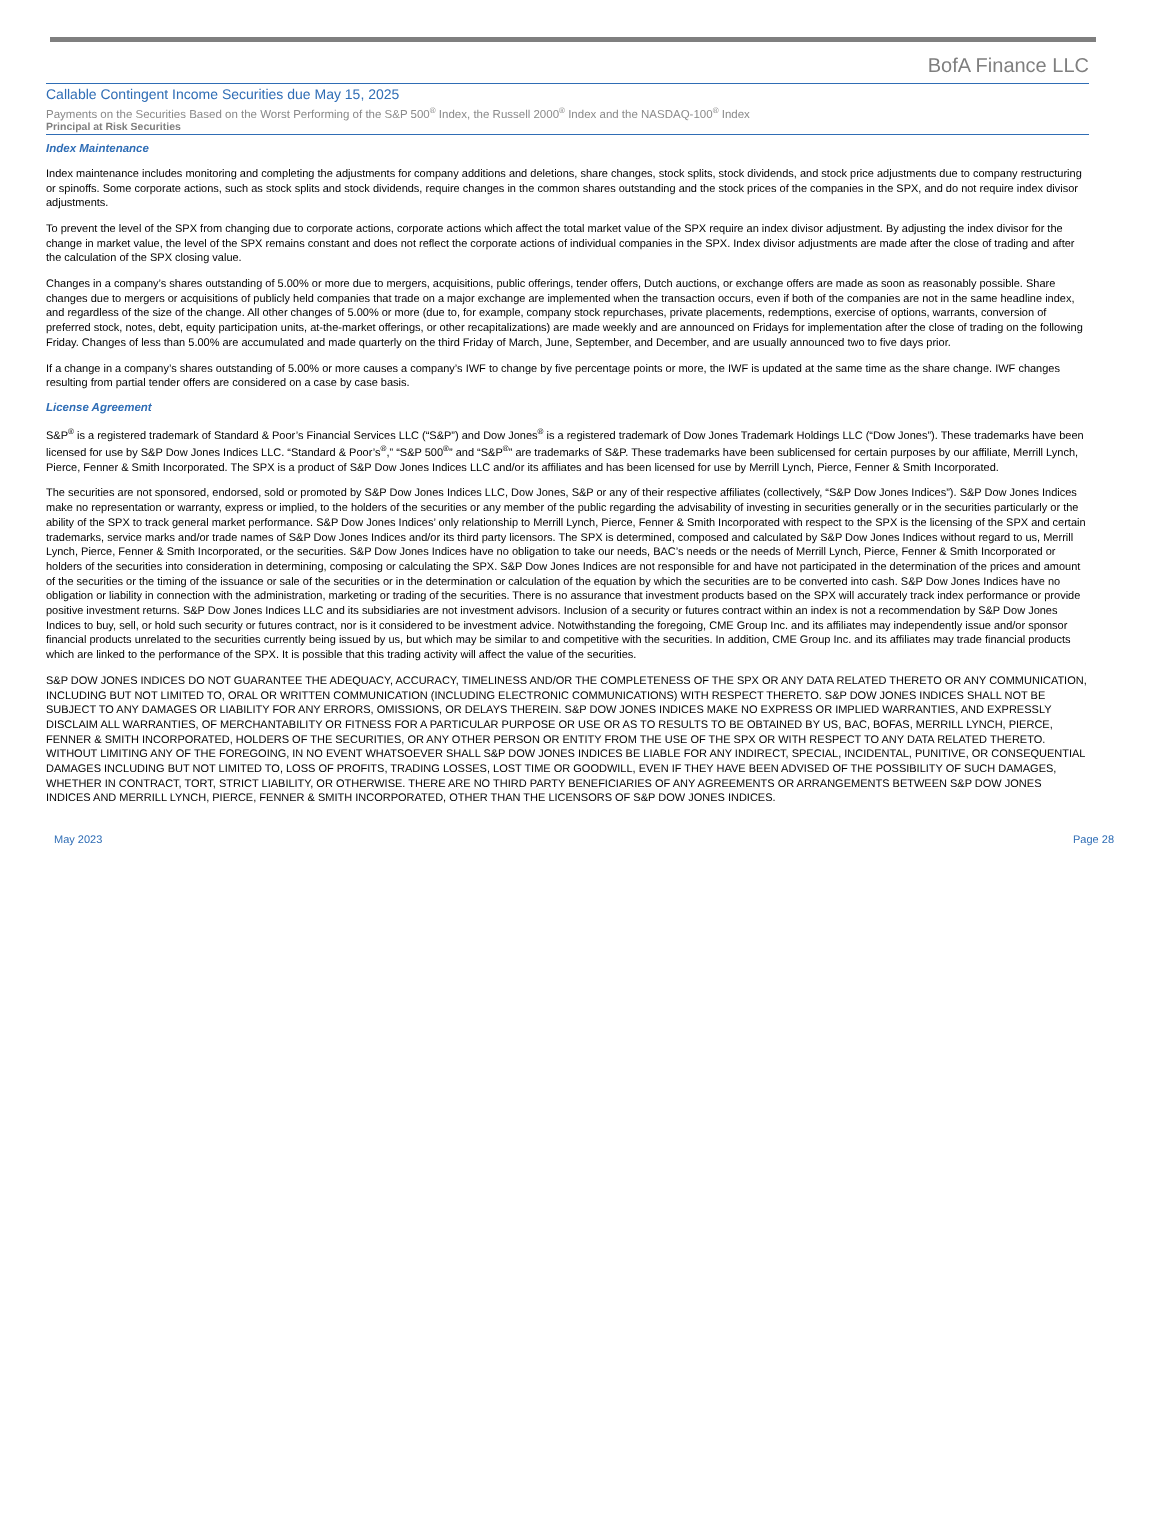BofA Finance LLC
Callable Contingent Income Securities due May 15, 2025
Payments on the Securities Based on the Worst Performing of the S&P 500<sup>®</sup> Index, the Russell 2000<sup>®</sup> Index and the NASDAQ-100<sup>®</sup> Index
Principal at Risk Securities
Index Maintenance
Index maintenance includes monitoring and completing the adjustments for company additions and deletions, share changes, stock splits, stock dividends, and stock price adjustments due to company restructuring or spinoffs. Some corporate actions, such as stock splits and stock dividends, require changes in the common shares outstanding and the stock prices of the companies in the SPX, and do not require index divisor adjustments.
To prevent the level of the SPX from changing due to corporate actions, corporate actions which affect the total market value of the SPX require an index divisor adjustment. By adjusting the index divisor for the change in market value, the level of the SPX remains constant and does not reflect the corporate actions of individual companies in the SPX. Index divisor adjustments are made after the close of trading and after the calculation of the SPX closing value.
Changes in a company’s shares outstanding of 5.00% or more due to mergers, acquisitions, public offerings, tender offers, Dutch auctions, or exchange offers are made as soon as reasonably possible. Share changes due to mergers or acquisitions of publicly held companies that trade on a major exchange are implemented when the transaction occurs, even if both of the companies are not in the same headline index, and regardless of the size of the change. All other changes of 5.00% or more (due to, for example, company stock repurchases, private placements, redemptions, exercise of options, warrants, conversion of preferred stock, notes, debt, equity participation units, at-the-market offerings, or other recapitalizations) are made weekly and are announced on Fridays for implementation after the close of trading on the following Friday. Changes of less than 5.00% are accumulated and made quarterly on the third Friday of March, June, September, and December, and are usually announced two to five days prior.
If a change in a company’s shares outstanding of 5.00% or more causes a company’s IWF to change by five percentage points or more, the IWF is updated at the same time as the share change. IWF changes resulting from partial tender offers are considered on a case by case basis.
License Agreement
S&P<sup>®</sup> is a registered trademark of Standard & Poor’s Financial Services LLC (“S&P”) and Dow Jones<sup>®</sup> is a registered trademark of Dow Jones Trademark Holdings LLC (“Dow Jones”). These trademarks have been licensed for use by S&P Dow Jones Indices LLC. “Standard & Poor’s<sup>®</sup>,” “S&P 500<sup>®</sup>” and “S&P<sup>®</sup>” are trademarks of S&P. These trademarks have been sublicensed for certain purposes by our affiliate, Merrill Lynch, Pierce, Fenner & Smith Incorporated. The SPX is a product of S&P Dow Jones Indices LLC and/or its affiliates and has been licensed for use by Merrill Lynch, Pierce, Fenner & Smith Incorporated.
The securities are not sponsored, endorsed, sold or promoted by S&P Dow Jones Indices LLC, Dow Jones, S&P or any of their respective affiliates (collectively, “S&P Dow Jones Indices”). S&P Dow Jones Indices make no representation or warranty, express or implied, to the holders of the securities or any member of the public regarding the advisability of investing in securities generally or in the securities particularly or the ability of the SPX to track general market performance. S&P Dow Jones Indices’ only relationship to Merrill Lynch, Pierce, Fenner & Smith Incorporated with respect to the SPX is the licensing of the SPX and certain trademarks, service marks and/or trade names of S&P Dow Jones Indices and/or its third party licensors. The SPX is determined, composed and calculated by S&P Dow Jones Indices without regard to us, Merrill Lynch, Pierce, Fenner & Smith Incorporated, or the securities. S&P Dow Jones Indices have no obligation to take our needs, BAC’s needs or the needs of Merrill Lynch, Pierce, Fenner & Smith Incorporated or holders of the securities into consideration in determining, composing or calculating the SPX. S&P Dow Jones Indices are not responsible for and have not participated in the determination of the prices and amount of the securities or the timing of the issuance or sale of the securities or in the determination or calculation of the equation by which the securities are to be converted into cash. S&P Dow Jones Indices have no obligation or liability in connection with the administration, marketing or trading of the securities. There is no assurance that investment products based on the SPX will accurately track index performance or provide positive investment returns. S&P Dow Jones Indices LLC and its subsidiaries are not investment advisors. Inclusion of a security or futures contract within an index is not a recommendation by S&P Dow Jones Indices to buy, sell, or hold such security or futures contract, nor is it considered to be investment advice. Notwithstanding the foregoing, CME Group Inc. and its affiliates may independently issue and/or sponsor financial products unrelated to the securities currently being issued by us, but which may be similar to and competitive with the securities. In addition, CME Group Inc. and its affiliates may trade financial products which are linked to the performance of the SPX. It is possible that this trading activity will affect the value of the securities.
S&P DOW JONES INDICES DO NOT GUARANTEE THE ADEQUACY, ACCURACY, TIMELINESS AND/OR THE COMPLETENESS OF THE SPX OR ANY DATA RELATED THERETO OR ANY COMMUNICATION, INCLUDING BUT NOT LIMITED TO, ORAL OR WRITTEN COMMUNICATION (INCLUDING ELECTRONIC COMMUNICATIONS) WITH RESPECT THERETO. S&P DOW JONES INDICES SHALL NOT BE SUBJECT TO ANY DAMAGES OR LIABILITY FOR ANY ERRORS, OMISSIONS, OR DELAYS THEREIN. S&P DOW JONES INDICES MAKE NO EXPRESS OR IMPLIED WARRANTIES, AND EXPRESSLY DISCLAIM ALL WARRANTIES, OF MERCHANTABILITY OR FITNESS FOR A PARTICULAR PURPOSE OR USE OR AS TO RESULTS TO BE OBTAINED BY US, BAC, BOFAS, MERRILL LYNCH, PIERCE, FENNER & SMITH INCORPORATED, HOLDERS OF THE SECURITIES, OR ANY OTHER PERSON OR ENTITY FROM THE USE OF THE SPX OR WITH RESPECT TO ANY DATA RELATED THERETO. WITHOUT LIMITING ANY OF THE FOREGOING, IN NO EVENT WHATSOEVER SHALL S&P DOW JONES INDICES BE LIABLE FOR ANY INDIRECT, SPECIAL, INCIDENTAL, PUNITIVE, OR CONSEQUENTIAL DAMAGES INCLUDING BUT NOT LIMITED TO, LOSS OF PROFITS, TRADING LOSSES, LOST TIME OR GOODWILL, EVEN IF THEY HAVE BEEN ADVISED OF THE POSSIBILITY OF SUCH DAMAGES, WHETHER IN CONTRACT, TORT, STRICT LIABILITY, OR OTHERWISE. THERE ARE NO THIRD PARTY BENEFICIARIES OF ANY AGREEMENTS OR ARRANGEMENTS BETWEEN S&P DOW JONES INDICES AND MERRILL LYNCH, PIERCE, FENNER & SMITH INCORPORATED, OTHER THAN THE LICENSORS OF S&P DOW JONES INDICES.
May 2023 Page 28